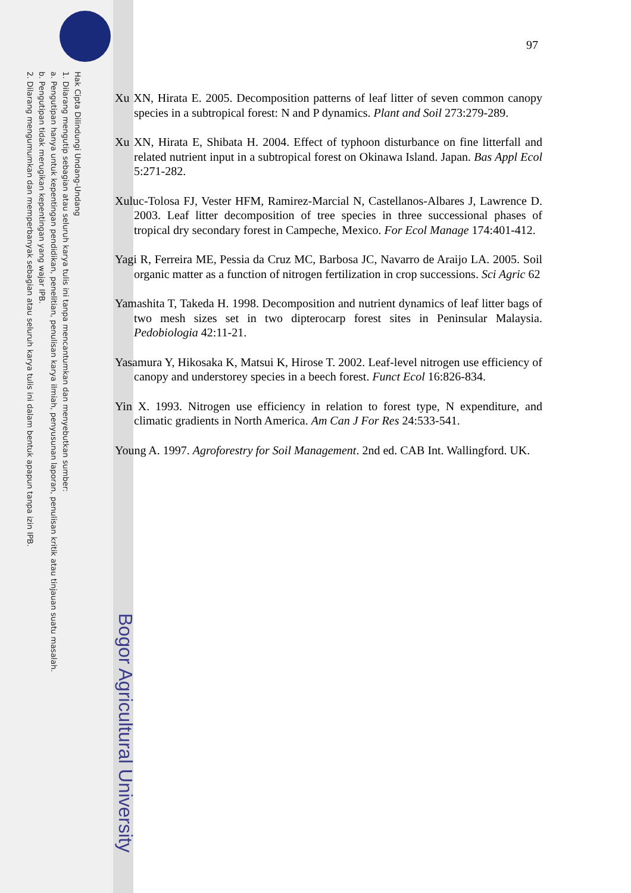Hak Cipta Dilindungi Undang-Undang
1. Dilarang mengutip sebagian atau seluruh karya tulis ini tanpa mencantumkan dan menyebutkan sumber:
a. Pengutipan hanya untuk kepentingan pendidikan, penelitian, penulisan karya ilmiah, penyusunan laporan, penulisan kritik atau tinjauan suatu masalah.
b. Pengutipan tidak merugikan kepentingan yang wajar IPB.
2. Dilarang mengumumkan dan memperbanyak sebagian atau seluruh karya tulis ini dalam bentuk apapun tanpa izin IPB.
Bogor Agricultural University
97
Xu XN, Hirata E. 2005. Decomposition patterns of leaf litter of seven common canopy species in a subtropical forest: N and P dynamics. Plant and Soil 273:279-289.
Xu XN, Hirata E, Shibata H. 2004. Effect of typhoon disturbance on fine litterfall and related nutrient input in a subtropical forest on Okinawa Island. Japan. Bas Appl Ecol 5:271-282.
Xuluc-Tolosa FJ, Vester HFM, Ramirez-Marcial N, Castellanos-Albares J, Lawrence D. 2003. Leaf litter decomposition of tree species in three successional phases of tropical dry secondary forest in Campeche, Mexico. For Ecol Manage 174:401-412.
Yagi R, Ferreira ME, Pessia da Cruz MC, Barbosa JC, Navarro de Araijo LA. 2005. Soil organic matter as a function of nitrogen fertilization in crop successions. Sci Agric 62
Yamashita T, Takeda H. 1998. Decomposition and nutrient dynamics of leaf litter bags of two mesh sizes set in two dipterocarp forest sites in Peninsular Malaysia. Pedobiologia 42:11-21.
Yasamura Y, Hikosaka K, Matsui K, Hirose T. 2002. Leaf-level nitrogen use efficiency of canopy and understorey species in a beech forest. Funct Ecol 16:826-834.
Yin X. 1993. Nitrogen use efficiency in relation to forest type, N expenditure, and climatic gradients in North America. Am Can J For Res 24:533-541.
Young A. 1997. Agroforestry for Soil Management. 2nd ed. CAB Int. Wallingford. UK.